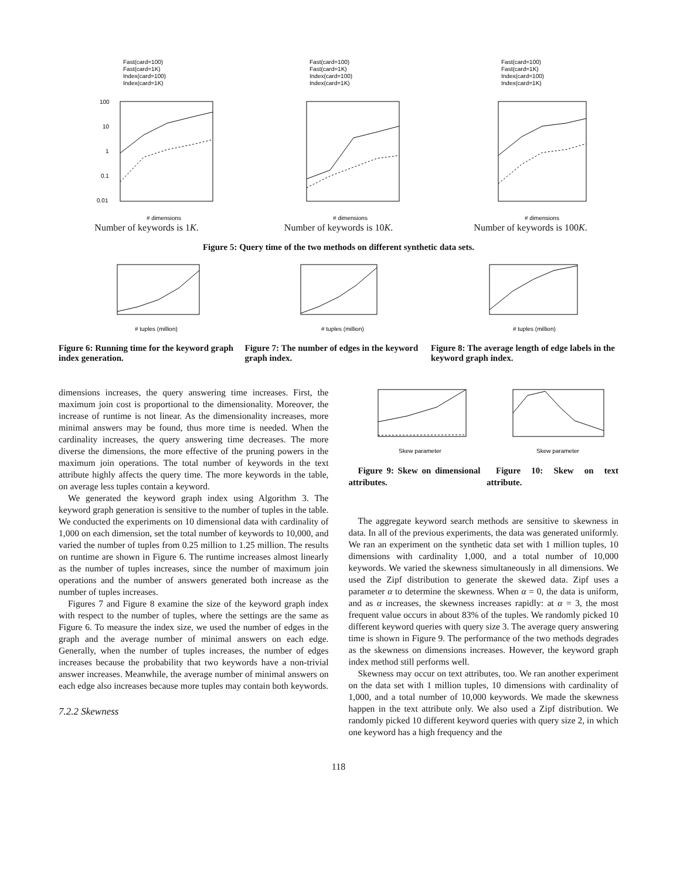Fast(card=100)
Fast(card=1K)
Index(card=100)
Index(card=1K)
100
10
1
0.1
0.01
# dimensions
Number of keywords is 1K.
Fast(card=100)
Fast(card=1K)
Index(card=100)
Index(card=1K)
# dimensions
Number of keywords is 10K.
Fast(card=100)
Fast(card=1K)
Index(card=100)
Index(card=1K)
# dimensions
Number of keywords is 100K.
Figure 5: Query time of the two methods on different synthetic data sets.
# tuples (million)
Figure 6: Running time for the keyword graph index generation.
# tuples (million)
Figure 7: The number of edges in the keyword graph index.
# tuples (million)
Figure 8: The average length of edge labels in the keyword graph index.
dimensions increases, the query answering time increases. First, the maximum join cost is proportional to the dimensionality. Moreover, the increase of runtime is not linear. As the dimensionality increases, more minimal answers may be found, thus more time is needed. When the cardinality increases, the query answering time decreases. The more diverse the dimensions, the more effective of the pruning powers in the maximum join operations. The total number of keywords in the text attribute highly affects the query time. The more keywords in the table, on average less tuples contain a keyword.
We generated the keyword graph index using Algorithm 3. The keyword graph generation is sensitive to the number of tuples in the table. We conducted the experiments on 10 dimensional data with cardinality of 1,000 on each dimension, set the total number of keywords to 10,000, and varied the number of tuples from 0.25 million to 1.25 million. The results on runtime are shown in Figure 6. The runtime increases almost linearly as the number of tuples increases, since the number of maximum join operations and the number of answers generated both increase as the number of tuples increases.
Figures 7 and Figure 8 examine the size of the keyword graph index with respect to the number of tuples, where the settings are the same as Figure 6. To measure the index size, we used the number of edges in the graph and the average number of minimal answers on each edge. Generally, when the number of tuples increases, the number of edges increases because the probability that two keywords have a non-trivial answer increases. Meanwhile, the average number of minimal answers on each edge also increases because more tuples may contain both keywords.
7.2.2 Skewness
Skew parameter
Figure 9: Skew on dimensional attributes.
Skew parameter
Figure 10: Skew on text attribute.
The aggregate keyword search methods are sensitive to skewness in data. In all of the previous experiments, the data was generated uniformly. We ran an experiment on the synthetic data set with 1 million tuples, 10 dimensions with cardinality 1,000, and a total number of 10,000 keywords. We varied the skewness simultaneously in all dimensions. We used the Zipf distribution to generate the skewed data. Zipf uses a parameter α to determine the skewness. When α = 0, the data is uniform, and as α increases, the skewness increases rapidly: at α = 3, the most frequent value occurs in about 83% of the tuples. We randomly picked 10 different keyword queries with query size 3. The average query answering time is shown in Figure 9. The performance of the two methods degrades as the skewness on dimensions increases. However, the keyword graph index method still performs well.
Skewness may occur on text attributes, too. We ran another experiment on the data set with 1 million tuples, 10 dimensions with cardinality of 1,000, and a total number of 10,000 keywords. We made the skewness happen in the text attribute only. We also used a Zipf distribution. We randomly picked 10 different keyword queries with query size 2, in which one keyword has a high frequency and the
118